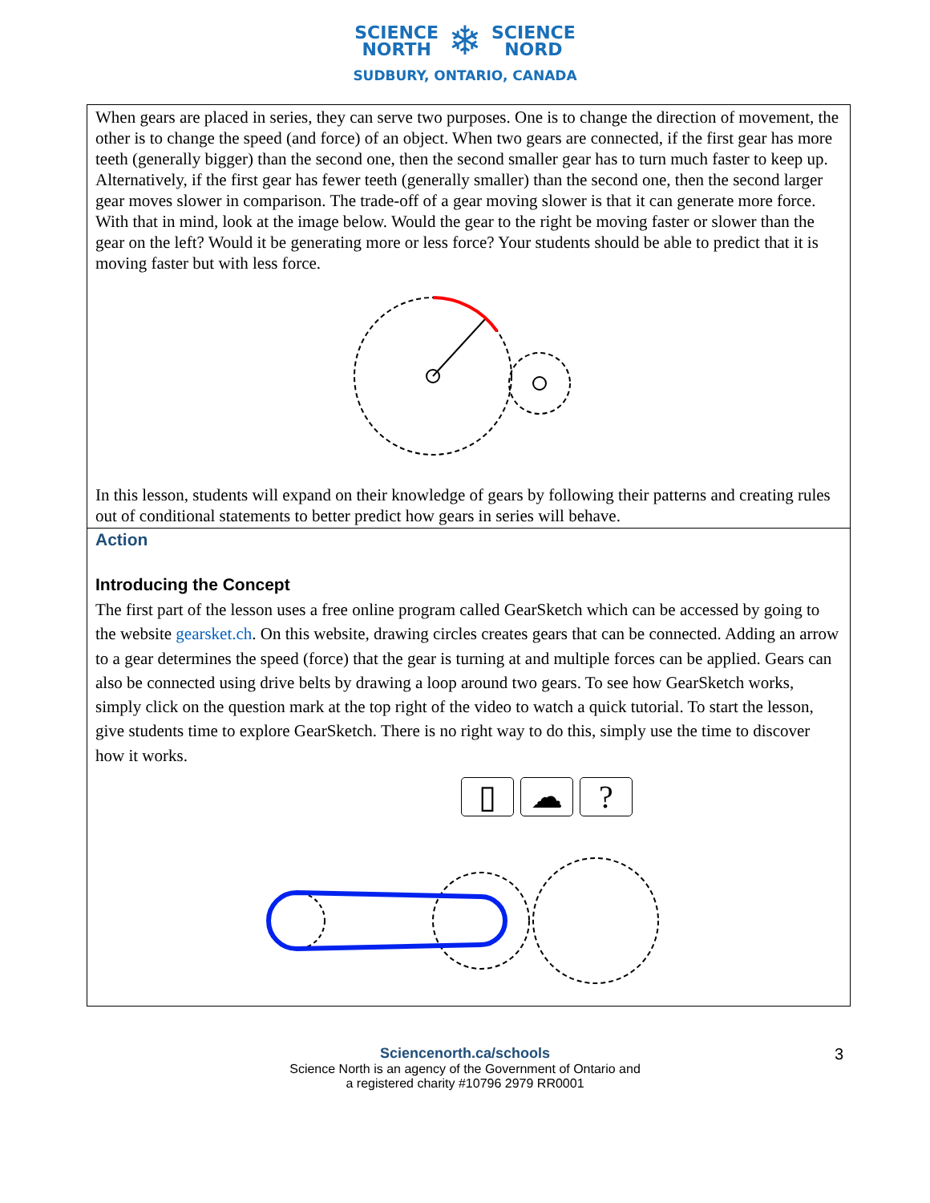SCIENCE
NORTH ❄ SCIENCE
NORD
SUDBURY, ONTARIO, CANADA
| When gears are placed in series, they can serve two purposes. One is to change the direction of movement, the other is to change the speed (and force) of an object. When two gears are connected, if the first gear has more teeth (generally bigger) than the second one, then the second smaller gear has to turn much faster to keep up. Alternatively, if the first gear has fewer teeth (generally smaller) than the second one, then the second larger gear moves slower in comparison. The trade-off of a gear moving slower is that it can generate more force. With that in mind, look at the image below. Would the gear to the right be moving faster or slower than the gear on the left? Would it be generating more or less force? Your students should be able to predict that it is moving faster but with less force. In this lesson, students will expand on their knowledge of gears by following their patterns and creating rules out of conditional statements to better predict how gears in series will behave. |
| Action Introducing the Concept The first part of the lesson uses a free online program called GearSketch which can be accessed by going to the website gearsket.ch . On this website, drawing circles creates gears that can be connected. Adding an arrow to a gear determines the speed (force) that the gear is turning at and multiple forces can be applied. Gears can also be connected using drive belts by drawing a loop around two gears. To see how GearSketch works, simply click on the question mark at the top right of the video to watch a quick tutorial. To start the lesson, give students time to explore GearSketch. There is no right way to do this, simply use the time to discover how it works. ▯ ☁ ? |
Sciencenorth.ca/schools
Science North is an agency of the Government of Ontario and
a registered charity #10796 2979 RR0001
3